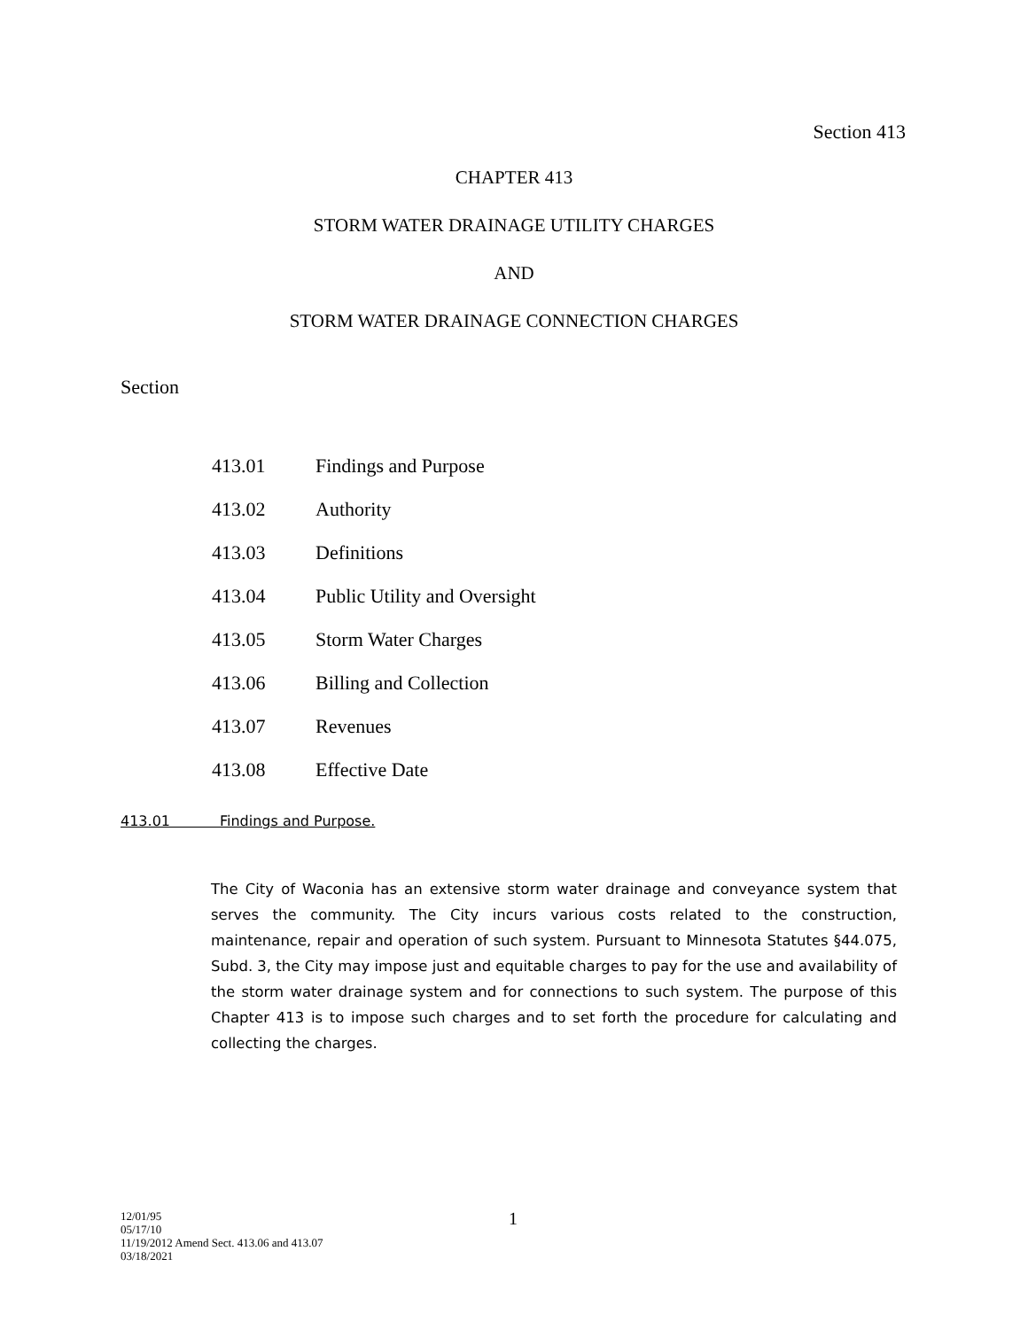Section 413
CHAPTER 413
STORM WATER DRAINAGE UTILITY CHARGES
AND
STORM WATER DRAINAGE CONNECTION CHARGES
Section
413.01 Findings and Purpose
413.02 Authority
413.03 Definitions
413.04 Public Utility and Oversight
413.05 Storm Water Charges
413.06 Billing and Collection
413.07 Revenues
413.08 Effective Date
413.01 Findings and Purpose.
The City of Waconia has an extensive storm water drainage and conveyance system that serves the community. The City incurs various costs related to the construction, maintenance, repair and operation of such system. Pursuant to Minnesota Statutes §44.075, Subd. 3, the City may impose just and equitable charges to pay for the use and availability of the storm water drainage system and for connections to such system. The purpose of this Chapter 413 is to impose such charges and to set forth the procedure for calculating and collecting the charges.
12/01/95
05/17/10
11/19/2012 Amend Sect. 413.06 and 413.07
03/18/2021
1